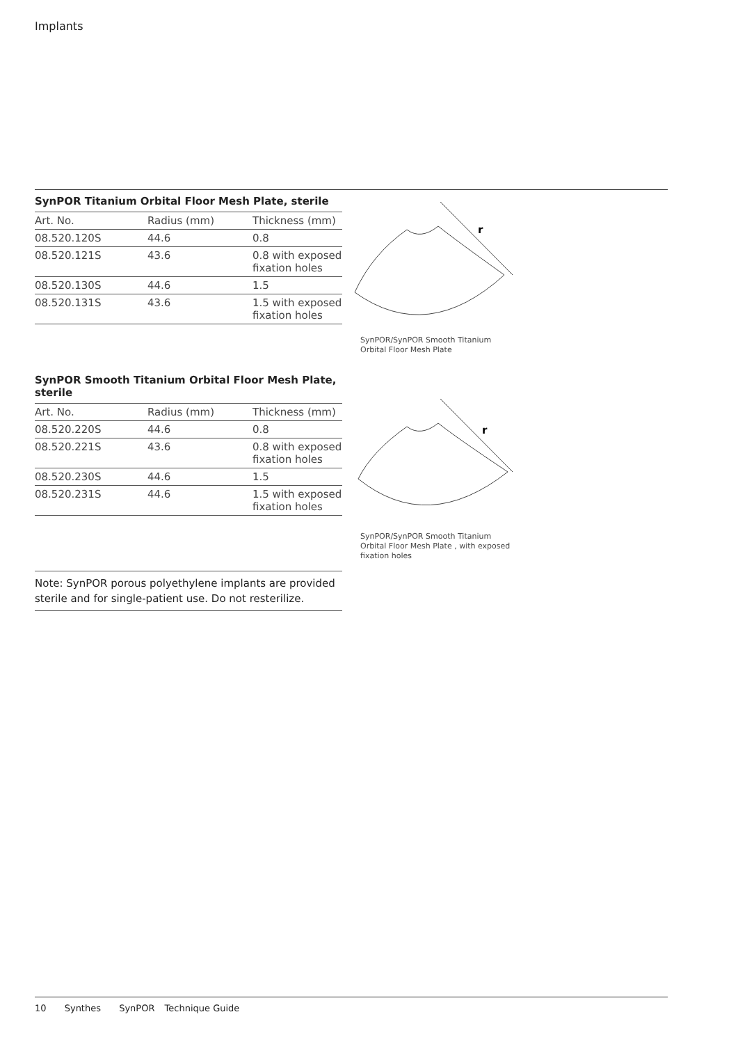Implants
SynPOR Titanium Orbital Floor Mesh Plate, sterile
| Art. No. | Radius (mm) | Thickness (mm) |
| --- | --- | --- |
| 08.520.120S | 44.6 | 0.8 |
| 08.520.121S | 43.6 | 0.8 with exposed fixation holes |
| 08.520.130S | 44.6 | 1.5 |
| 08.520.131S | 43.6 | 1.5 with exposed fixation holes |
r
SynPOR/SynPOR Smooth Titanium
Orbital Floor Mesh Plate
SynPOR Smooth Titanium Orbital Floor Mesh Plate,
sterile
| Art. No. | Radius (mm) | Thickness (mm) |
| --- | --- | --- |
| 08.520.220S | 44.6 | 0.8 |
| 08.520.221S | 43.6 | 0.8 with exposed fixation holes |
| 08.520.230S | 44.6 | 1.5 |
| 08.520.231S | 44.6 | 1.5 with exposed fixation holes |
r
SynPOR/SynPOR Smooth Titanium
Orbital Floor Mesh Plate , with exposed
fixation holes
Note: SynPOR porous polyethylene implants are provided sterile and for single-patient use. Do not resterilize.
10 Synthes SynPOR Technique Guide